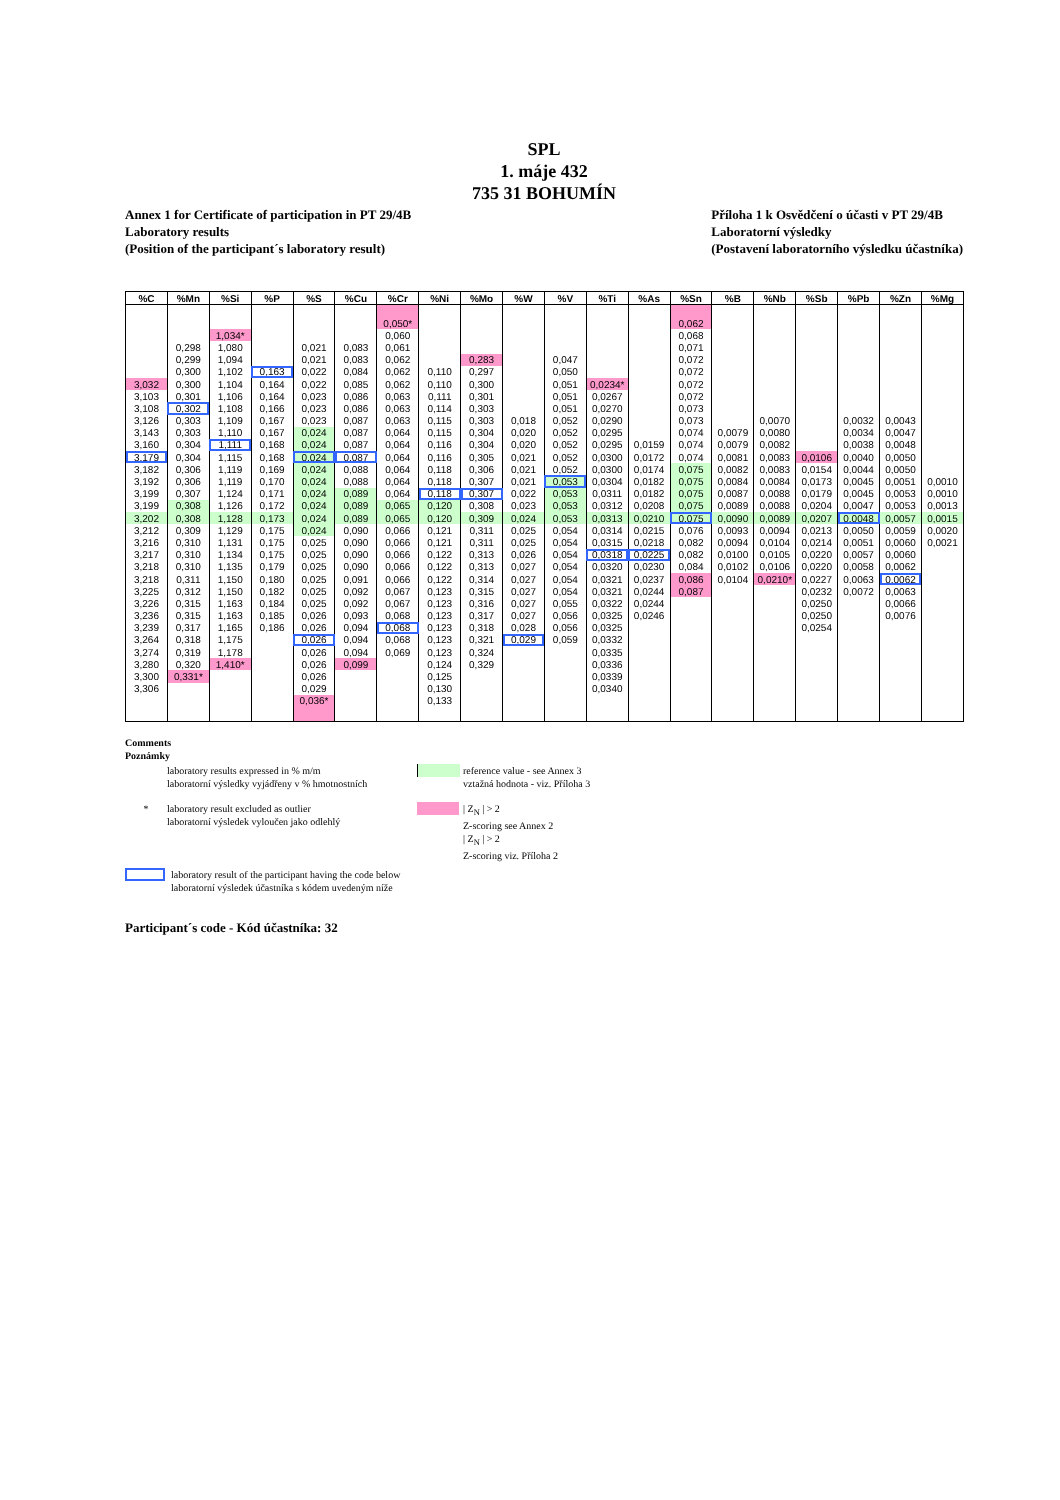SPL
1. máje 432
735 31 BOHUMÍN
Annex 1 for Certificate of participation in PT 29/4B
Laboratory results
(Position of the participant´s laboratory result)
Příloha 1 k Osvědčení o účasti v PT 29/4B
Laboratorní výsledky
(Postavení laboratorního výsledku účastníka)
| %C | %Mn | %Si | %P | %S | %Cu | %Cr | %Ni | %Mo | %W | %V | %Ti | %As | %Sn | %B | %Nb | %Sb | %Pb | %Zn | %Mg |
| --- | --- | --- | --- | --- | --- | --- | --- | --- | --- | --- | --- | --- | --- | --- | --- | --- | --- | --- | --- |
| | | | | | | 0,050* | | | | | | | 0,062 | | | | | | |
| | | 1,034* | | | | 0,060 | | | | | | | 0,068 | | | | | | |
| | 0,298 | 1,080 | | 0,021 | 0,083 | 0,061 | | | | | | | 0,071 | | | | | | |
| | 0,299 | 1,094 | | 0,021 | 0,083 | 0,062 | | 0,283 | | 0,047 | | | 0,072 | | | | | | |
| | 0,300 | 1,102 | 0,163 | 0,022 | 0,084 | 0,062 | 0,110 | 0,297 | | 0,050 | | | 0,072 | | | | | | |
| 3,032 | 0,300 | 1,104 | 0,164 | 0,022 | 0,085 | 0,062 | 0,110 | 0,300 | | 0,051 | 0,0234* | | 0,072 | | | | | | |
| 3,103 | 0,301 | 1,106 | 0,164 | 0,023 | 0,086 | 0,063 | 0,111 | 0,301 | | 0,051 | 0,0267 | | 0,072 | | | | | | |
| 3,108 | 0,302 | 1,108 | 0,166 | 0,023 | 0,086 | 0,063 | 0,114 | 0,303 | | 0,051 | 0,0270 | | 0,073 | | | | | | |
| 3,126 | 0,303 | 1,109 | 0,167 | 0,023 | 0,087 | 0,063 | 0,115 | 0,303 | 0,018 | 0,052 | 0,0290 | | 0,073 | | 0,0070 | | 0,0032 | 0,0043 | |
| 3,143 | 0,303 | 1,110 | 0,167 | 0,024 | 0,087 | 0,064 | 0,115 | 0,304 | 0,020 | 0,052 | 0,0295 | | 0,074 | 0,0079 | 0,0080 | | 0,0034 | 0,0047 | |
| 3,160 | 0,304 | 1,111 | 0,168 | 0,024 | 0,087 | 0,064 | 0,116 | 0,304 | 0,020 | 0,052 | 0,0295 | 0,0159 | 0,074 | 0,0079 | 0,0082 | | 0,0038 | 0,0048 | |
| 3,179 | 0,304 | 1,115 | 0,168 | 0,024 | 0,087 | 0,064 | 0,116 | 0,305 | 0,021 | 0,052 | 0,0300 | 0,0172 | 0,074 | 0,0081 | 0,0083 | 0,0106 | 0,0040 | 0,0050 | |
| 3,182 | 0,306 | 1,119 | 0,169 | 0,024 | 0,088 | 0,064 | 0,118 | 0,306 | 0,021 | 0,052 | 0,0300 | 0,0174 | 0,075 | 0,0082 | 0,0083 | 0,0154 | 0,0044 | 0,0050 | |
| 3,192 | 0,306 | 1,119 | 0,170 | 0,024 | 0,088 | 0,064 | 0,118 | 0,307 | 0,021 | 0,053 | 0,0304 | 0,0182 | 0,075 | 0,0084 | 0,0084 | 0,0173 | 0,0045 | 0,0051 | 0,0010 |
| 3,199 | 0,307 | 1,124 | 0,171 | 0,024 | 0,089 | 0,064 | 0,118 | 0,307 | 0,022 | 0,053 | 0,0311 | 0,0182 | 0,075 | 0,0087 | 0,0088 | 0,0179 | 0,0045 | 0,0053 | 0,0010 |
| 3,199 | 0,308 | 1,126 | 0,172 | 0,024 | 0,089 | 0,065 | 0,120 | 0,308 | 0,023 | 0,053 | 0,0312 | 0,0208 | 0,075 | 0,0089 | 0,0088 | 0,0204 | 0,0047 | 0,0053 | 0,0013 |
| 3,202 | 0,308 | 1,128 | 0,173 | 0,024 | 0,089 | 0,065 | 0,120 | 0,309 | 0,024 | 0,053 | 0,0313 | 0,0210 | 0,075 | 0,0090 | 0,0089 | 0,0207 | 0,0048 | 0,0057 | 0,0015 |
| 3,212 | 0,309 | 1,129 | 0,175 | 0,024 | 0,090 | 0,066 | 0,121 | 0,311 | 0,025 | 0,054 | 0,0314 | 0,0215 | 0,076 | 0,0093 | 0,0094 | 0,0213 | 0,0050 | 0,0059 | 0,0020 |
| 3,216 | 0,310 | 1,131 | 0,175 | 0,025 | 0,090 | 0,066 | 0,121 | 0,311 | 0,025 | 0,054 | 0,0315 | 0,0218 | 0,082 | 0,0094 | 0,0104 | 0,0214 | 0,0051 | 0,0060 | 0,0021 |
| 3,217 | 0,310 | 1,134 | 0,175 | 0,025 | 0,090 | 0,066 | 0,122 | 0,313 | 0,026 | 0,054 | 0,0318 | 0,0225 | 0,082 | 0,0100 | 0,0105 | 0,0220 | 0,0057 | 0,0060 | |
| 3,218 | 0,310 | 1,135 | 0,179 | 0,025 | 0,090 | 0,066 | 0,122 | 0,313 | 0,027 | 0,054 | 0,0320 | 0,0230 | 0,084 | 0,0102 | 0,0106 | 0,0220 | 0,0058 | 0,0062 | |
| 3,218 | 0,311 | 1,150 | 0,180 | 0,025 | 0,091 | 0,066 | 0,122 | 0,314 | 0,027 | 0,054 | 0,0321 | 0,0237 | 0,086 | 0,0104 | 0,0210* | 0,0227 | 0,0063 | 0,0062 | |
| 3,225 | 0,312 | 1,150 | 0,182 | 0,025 | 0,092 | 0,067 | 0,123 | 0,315 | 0,027 | 0,054 | 0,0321 | 0,0244 | 0,087 | | | 0,0232 | 0,0072 | 0,0063 | |
| 3,226 | 0,315 | 1,163 | 0,184 | 0,025 | 0,092 | 0,067 | 0,123 | 0,316 | 0,027 | 0,055 | 0,0322 | 0,0244 | | | | 0,0250 | | 0,0066 | |
| 3,236 | 0,315 | 1,163 | 0,185 | 0,026 | 0,093 | 0,068 | 0,123 | 0,317 | 0,027 | 0,056 | 0,0325 | 0,0246 | | | | 0,0250 | | 0,0076 | |
| 3,239 | 0,317 | 1,165 | 0,186 | 0,026 | 0,094 | 0,068 | 0,123 | 0,318 | 0,028 | 0,056 | 0,0325 | | | | | 0,0254 | | | |
| 3,264 | 0,318 | 1,175 | | 0,026 | 0,094 | 0,068 | 0,123 | 0,321 | 0,029 | 0,059 | 0,0332 | | | | | | | | |
| 3,274 | 0,319 | 1,178 | | 0,026 | 0,094 | 0,069 | 0,123 | 0,324 | | | 0,0335 | | | | | | | | |
| 3,280 | 0,320 | 1,410* | | 0,026 | 0,099 | | 0,124 | 0,329 | | | 0,0336 | | | | | | | | |
| 3,300 | 0,331* | | | 0,026 | | | 0,125 | | | | 0,0339 | | | | | | | | |
| 3,306 | | | | 0,029 | | | 0,130 | | | | 0,0340 | | | | | | | | |
| | | | | 0,036* | | | 0,133 | | | | | | | | | | | | |
Comments
Poznámky
laboratory results expressed in % m/m
laboratorní výsledky vyjádřeny v % hmotnostních
reference value - see Annex 3
vztažná hodnota - viz. Příloha 3
* laboratory result excluded as outlier
laboratorní výsledek vyloučen jako odlehlý
| Z<sub>N</sub> | > 2
Z-scoring see Annex 2
| Z<sub>N</sub> | > 2
Z-scoring viz. Příloha 2
laboratory result of the participant having the code below
laboratorní výsledek účastníka s kódem uvedeným níže
Participant´s code - Kód účastníka: 32